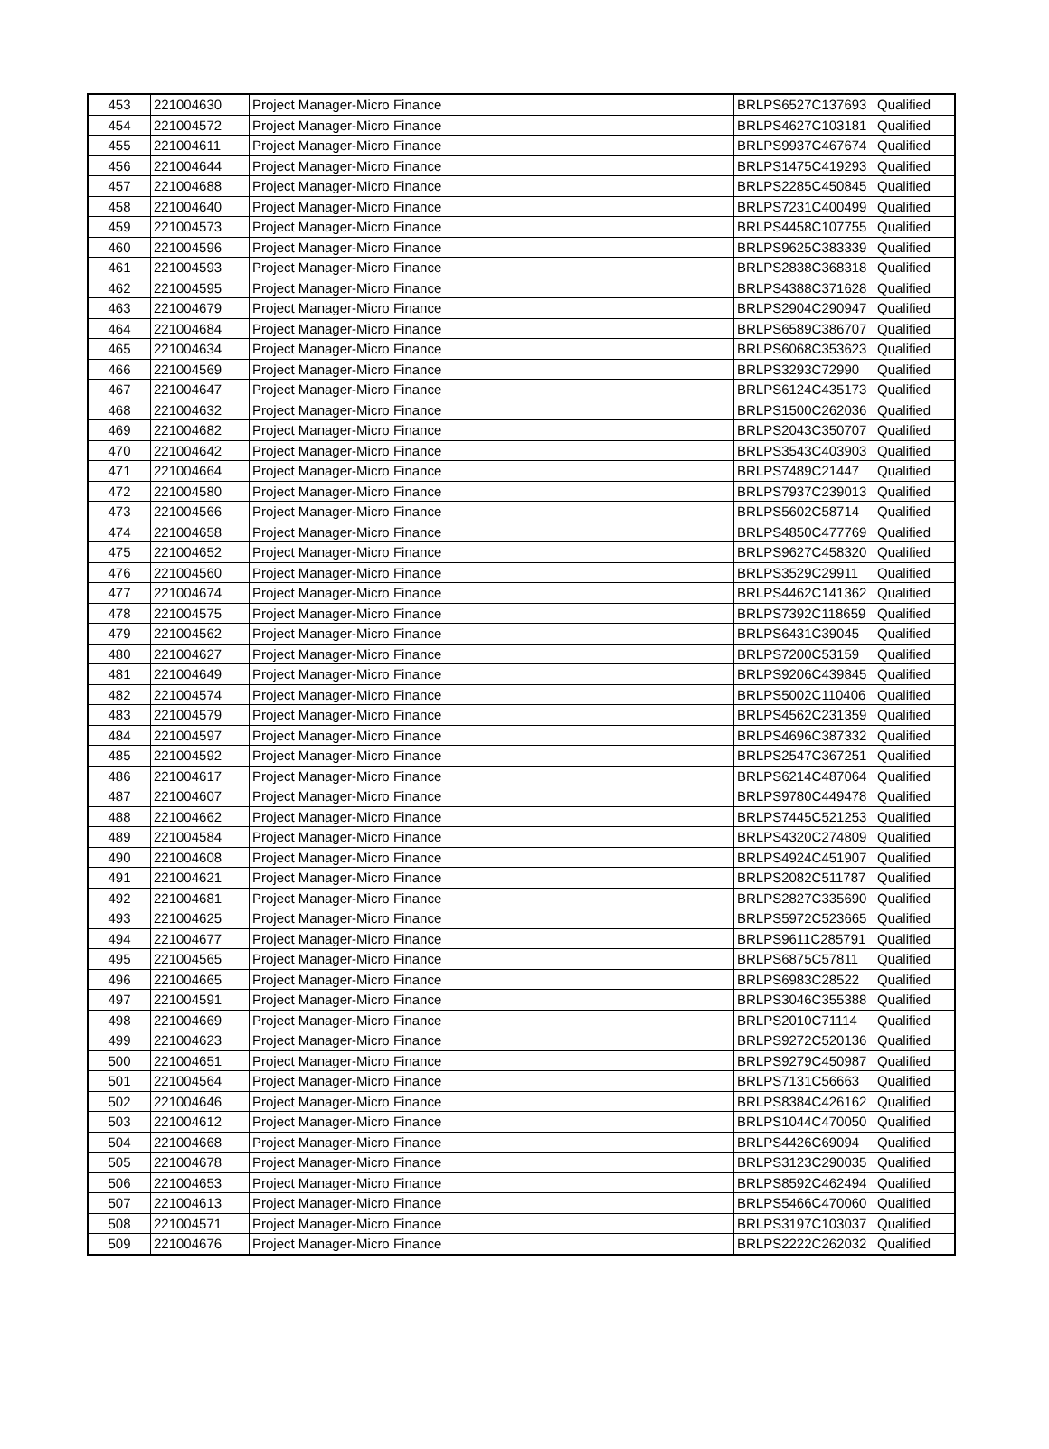| 453 | 221004630 | Project Manager-Micro Finance | BRLPS6527C137693 | Qualified |
| 454 | 221004572 | Project Manager-Micro Finance | BRLPS4627C103181 | Qualified |
| 455 | 221004611 | Project Manager-Micro Finance | BRLPS9937C467674 | Qualified |
| 456 | 221004644 | Project Manager-Micro Finance | BRLPS1475C419293 | Qualified |
| 457 | 221004688 | Project Manager-Micro Finance | BRLPS2285C450845 | Qualified |
| 458 | 221004640 | Project Manager-Micro Finance | BRLPS7231C400499 | Qualified |
| 459 | 221004573 | Project Manager-Micro Finance | BRLPS4458C107755 | Qualified |
| 460 | 221004596 | Project Manager-Micro Finance | BRLPS9625C383339 | Qualified |
| 461 | 221004593 | Project Manager-Micro Finance | BRLPS2838C368318 | Qualified |
| 462 | 221004595 | Project Manager-Micro Finance | BRLPS4388C371628 | Qualified |
| 463 | 221004679 | Project Manager-Micro Finance | BRLPS2904C290947 | Qualified |
| 464 | 221004684 | Project Manager-Micro Finance | BRLPS6589C386707 | Qualified |
| 465 | 221004634 | Project Manager-Micro Finance | BRLPS6068C353623 | Qualified |
| 466 | 221004569 | Project Manager-Micro Finance | BRLPS3293C72990 | Qualified |
| 467 | 221004647 | Project Manager-Micro Finance | BRLPS6124C435173 | Qualified |
| 468 | 221004632 | Project Manager-Micro Finance | BRLPS1500C262036 | Qualified |
| 469 | 221004682 | Project Manager-Micro Finance | BRLPS2043C350707 | Qualified |
| 470 | 221004642 | Project Manager-Micro Finance | BRLPS3543C403903 | Qualified |
| 471 | 221004664 | Project Manager-Micro Finance | BRLPS7489C21447 | Qualified |
| 472 | 221004580 | Project Manager-Micro Finance | BRLPS7937C239013 | Qualified |
| 473 | 221004566 | Project Manager-Micro Finance | BRLPS5602C58714 | Qualified |
| 474 | 221004658 | Project Manager-Micro Finance | BRLPS4850C477769 | Qualified |
| 475 | 221004652 | Project Manager-Micro Finance | BRLPS9627C458320 | Qualified |
| 476 | 221004560 | Project Manager-Micro Finance | BRLPS3529C29911 | Qualified |
| 477 | 221004674 | Project Manager-Micro Finance | BRLPS4462C141362 | Qualified |
| 478 | 221004575 | Project Manager-Micro Finance | BRLPS7392C118659 | Qualified |
| 479 | 221004562 | Project Manager-Micro Finance | BRLPS6431C39045 | Qualified |
| 480 | 221004627 | Project Manager-Micro Finance | BRLPS7200C53159 | Qualified |
| 481 | 221004649 | Project Manager-Micro Finance | BRLPS9206C439845 | Qualified |
| 482 | 221004574 | Project Manager-Micro Finance | BRLPS5002C110406 | Qualified |
| 483 | 221004579 | Project Manager-Micro Finance | BRLPS4562C231359 | Qualified |
| 484 | 221004597 | Project Manager-Micro Finance | BRLPS4696C387332 | Qualified |
| 485 | 221004592 | Project Manager-Micro Finance | BRLPS2547C367251 | Qualified |
| 486 | 221004617 | Project Manager-Micro Finance | BRLPS6214C487064 | Qualified |
| 487 | 221004607 | Project Manager-Micro Finance | BRLPS9780C449478 | Qualified |
| 488 | 221004662 | Project Manager-Micro Finance | BRLPS7445C521253 | Qualified |
| 489 | 221004584 | Project Manager-Micro Finance | BRLPS4320C274809 | Qualified |
| 490 | 221004608 | Project Manager-Micro Finance | BRLPS4924C451907 | Qualified |
| 491 | 221004621 | Project Manager-Micro Finance | BRLPS2082C511787 | Qualified |
| 492 | 221004681 | Project Manager-Micro Finance | BRLPS2827C335690 | Qualified |
| 493 | 221004625 | Project Manager-Micro Finance | BRLPS5972C523665 | Qualified |
| 494 | 221004677 | Project Manager-Micro Finance | BRLPS9611C285791 | Qualified |
| 495 | 221004565 | Project Manager-Micro Finance | BRLPS6875C57811 | Qualified |
| 496 | 221004665 | Project Manager-Micro Finance | BRLPS6983C28522 | Qualified |
| 497 | 221004591 | Project Manager-Micro Finance | BRLPS3046C355388 | Qualified |
| 498 | 221004669 | Project Manager-Micro Finance | BRLPS2010C71114 | Qualified |
| 499 | 221004623 | Project Manager-Micro Finance | BRLPS9272C520136 | Qualified |
| 500 | 221004651 | Project Manager-Micro Finance | BRLPS9279C450987 | Qualified |
| 501 | 221004564 | Project Manager-Micro Finance | BRLPS7131C56663 | Qualified |
| 502 | 221004646 | Project Manager-Micro Finance | BRLPS8384C426162 | Qualified |
| 503 | 221004612 | Project Manager-Micro Finance | BRLPS1044C470050 | Qualified |
| 504 | 221004668 | Project Manager-Micro Finance | BRLPS4426C69094 | Qualified |
| 505 | 221004678 | Project Manager-Micro Finance | BRLPS3123C290035 | Qualified |
| 506 | 221004653 | Project Manager-Micro Finance | BRLPS8592C462494 | Qualified |
| 507 | 221004613 | Project Manager-Micro Finance | BRLPS5466C470060 | Qualified |
| 508 | 221004571 | Project Manager-Micro Finance | BRLPS3197C103037 | Qualified |
| 509 | 221004676 | Project Manager-Micro Finance | BRLPS2222C262032 | Qualified |